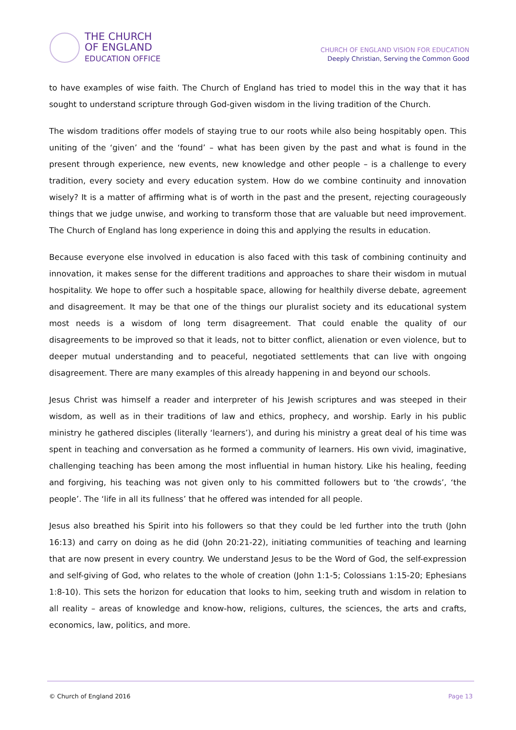THE CHURCH
OF ENGLAND
EDUCATION OFFICE
CHURCH OF ENGLAND VISION FOR EDUCATION
Deeply Christian, Serving the Common Good
to have examples of wise faith. The Church of England has tried to model this in the way that it has sought to understand scripture through God-given wisdom in the living tradition of the Church.
The wisdom traditions offer models of staying true to our roots while also being hospitably open. This uniting of the ‘given’ and the ‘found’ – what has been given by the past and what is found in the present through experience, new events, new knowledge and other people – is a challenge to every tradition, every society and every education system. How do we combine continuity and innovation wisely? It is a matter of affirming what is of worth in the past and the present, rejecting courageously things that we judge unwise, and working to transform those that are valuable but need improvement. The Church of England has long experience in doing this and applying the results in education.
Because everyone else involved in education is also faced with this task of combining continuity and innovation, it makes sense for the different traditions and approaches to share their wisdom in mutual hospitality. We hope to offer such a hospitable space, allowing for healthily diverse debate, agreement and disagreement. It may be that one of the things our pluralist society and its educational system most needs is a wisdom of long term disagreement. That could enable the quality of our disagreements to be improved so that it leads, not to bitter conflict, alienation or even violence, but to deeper mutual understanding and to peaceful, negotiated settlements that can live with ongoing disagreement. There are many examples of this already happening in and beyond our schools.
Jesus Christ was himself a reader and interpreter of his Jewish scriptures and was steeped in their wisdom, as well as in their traditions of law and ethics, prophecy, and worship. Early in his public ministry he gathered disciples (literally ‘learners’), and during his ministry a great deal of his time was spent in teaching and conversation as he formed a community of learners. His own vivid, imaginative, challenging teaching has been among the most influential in human history. Like his healing, feeding and forgiving, his teaching was not given only to his committed followers but to ‘the crowds’, ‘the people’. The ‘life in all its fullness’ that he offered was intended for all people.
Jesus also breathed his Spirit into his followers so that they could be led further into the truth (John 16:13) and carry on doing as he did (John 20:21-22), initiating communities of teaching and learning that are now present in every country. We understand Jesus to be the Word of God, the self-expression and self-giving of God, who relates to the whole of creation (John 1:1-5; Colossians 1:15-20; Ephesians 1:8-10). This sets the horizon for education that looks to him, seeking truth and wisdom in relation to all reality – areas of knowledge and know-how, religions, cultures, the sciences, the arts and crafts, economics, law, politics, and more.
© Church of England 2016 Page 13